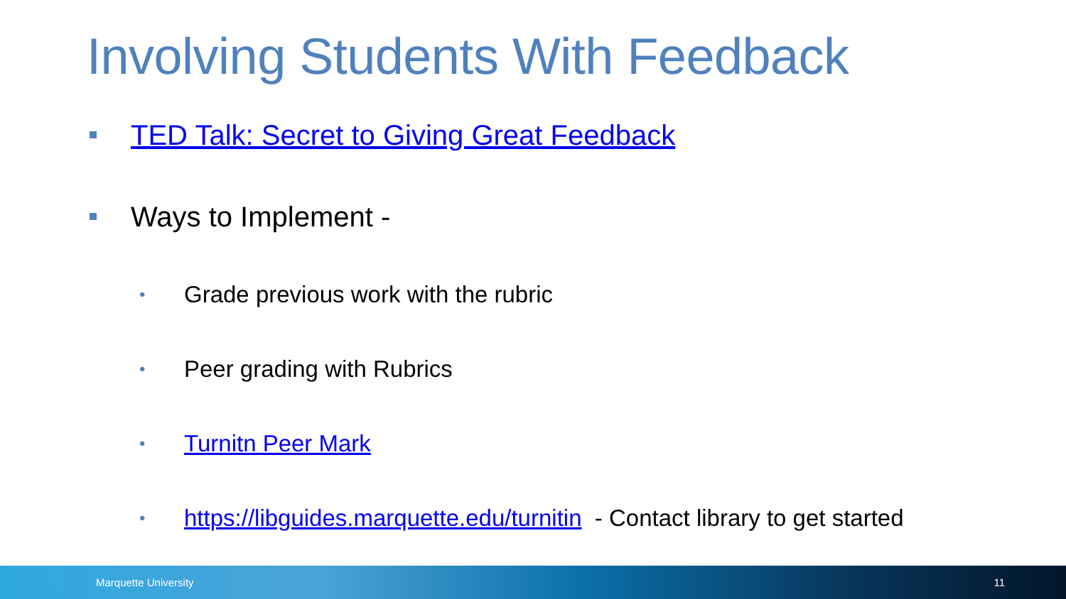Involving Students With Feedback
TED Talk: Secret to Giving Great Feedback
Ways to Implement -
• Grade previous work with the rubric
• Peer grading with Rubrics
• Turnitn Peer Mark
• https://libguides.marquette.edu/turnitin - Contact library to get started
Marquette University 11